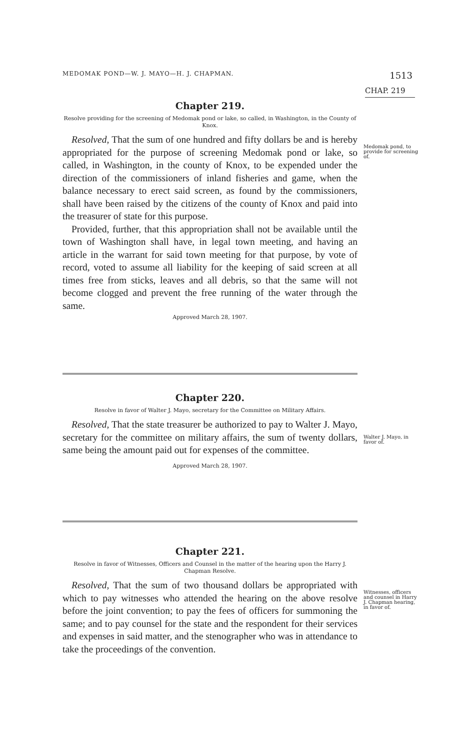MEDOMAK POND—W. J. MAYO—H. J. CHAPMAN. 1513
CHAP. 219
Chapter 219.
Resolve providing for the screening of Medomak pond or lake, so called, in Washington, in the County of Knox.
Medomak pond, to provide for screening of.
Resolved, That the sum of one hundred and fifty dollars be and is hereby appropriated for the purpose of screening Medomak pond or lake, so called, in Washington, in the county of Knox, to be expended under the direction of the commissioners of inland fisheries and game, when the balance necessary to erect said screen, as found by the commissioners, shall have been raised by the citizens of the county of Knox and paid into the treasurer of state for this purpose.
Provided, further, that this appropriation shall not be available until the town of Washington shall have, in legal town meeting, and having an article in the warrant for said town meeting for that purpose, by vote of record, voted to assume all liability for the keeping of said screen at all times free from sticks, leaves and all debris, so that the same will not become clogged and prevent the free running of the water through the same.
Approved March 28, 1907.
Chapter 220.
Resolve in favor of Walter J. Mayo, secretary for the Committee on Military Affairs.
Walter J. Mayo, in favor of.
Resolved, That the state treasurer be authorized to pay to Walter J. Mayo, secretary for the committee on military affairs, the sum of twenty dollars, same being the amount paid out for expenses of the committee.
Approved March 28, 1907.
Chapter 221.
Resolve in favor of Witnesses, Officers and Counsel in the matter of the hearing upon the Harry J. Chapman Resolve.
Witnesses, officers and counsel in Harry J. Chapman hearing, in favor of.
Resolved, That the sum of two thousand dollars be appropriated with which to pay witnesses who attended the hearing on the above resolve before the joint convention; to pay the fees of officers for summoning the same; and to pay counsel for the state and the respondent for their services and expenses in said matter, and the stenographer who was in attendance to take the proceedings of the convention.